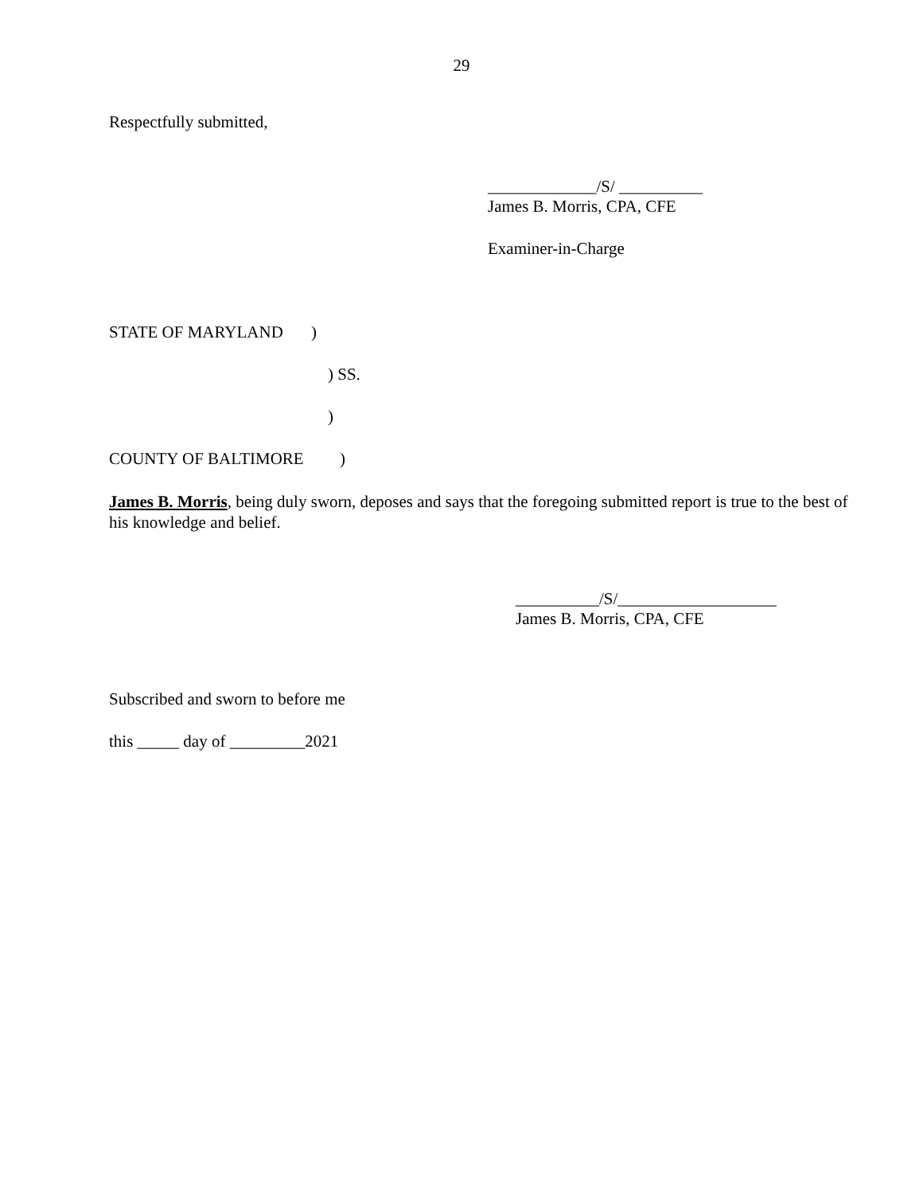29
Respectfully submitted,
_____________/S/ __________
James B. Morris, CPA, CFE
Examiner-in-Charge
STATE OF MARYLAND )
) SS.
)
COUNTY OF BALTIMORE )
James B. Morris, being duly sworn, deposes and says that the foregoing submitted report is true to the best of his knowledge and belief.
__________/S/___________________
James B. Morris, CPA, CFE
Subscribed and sworn to before me
this _____ day of _________2021